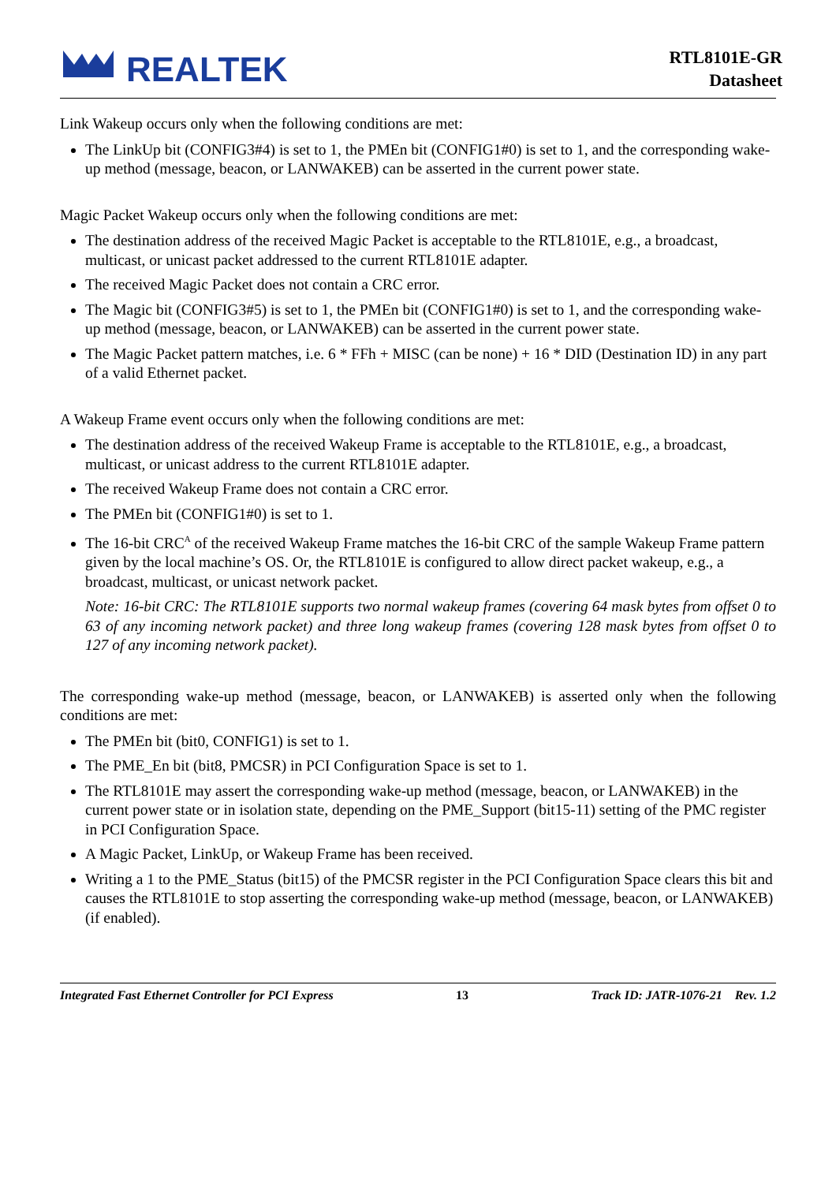REALTEK
RTL8101E-GR
Datasheet
Link Wakeup occurs only when the following conditions are met:
The LinkUp bit (CONFIG3#4) is set to 1, the PMEn bit (CONFIG1#0) is set to 1, and the corresponding wake-up method (message, beacon, or LANWAKEB) can be asserted in the current power state.
Magic Packet Wakeup occurs only when the following conditions are met:
The destination address of the received Magic Packet is acceptable to the RTL8101E, e.g., a broadcast, multicast, or unicast packet addressed to the current RTL8101E adapter.
The received Magic Packet does not contain a CRC error.
The Magic bit (CONFIG3#5) is set to 1, the PMEn bit (CONFIG1#0) is set to 1, and the corresponding wake-up method (message, beacon, or LANWAKEB) can be asserted in the current power state.
The Magic Packet pattern matches, i.e. 6 * FFh + MISC (can be none) + 16 * DID (Destination ID) in any part of a valid Ethernet packet.
A Wakeup Frame event occurs only when the following conditions are met:
The destination address of the received Wakeup Frame is acceptable to the RTL8101E, e.g., a broadcast, multicast, or unicast address to the current RTL8101E adapter.
The received Wakeup Frame does not contain a CRC error.
The PMEn bit (CONFIG1#0) is set to 1.
The 16-bit CRC<sup>A</sup> of the received Wakeup Frame matches the 16-bit CRC of the sample Wakeup Frame pattern given by the local machine’s OS. Or, the RTL8101E is configured to allow direct packet wakeup, e.g., a broadcast, multicast, or unicast network packet.
Note: 16-bit CRC: The RTL8101E supports two normal wakeup frames (covering 64 mask bytes from offset 0 to 63 of any incoming network packet) and three long wakeup frames (covering 128 mask bytes from offset 0 to 127 of any incoming network packet).
The corresponding wake-up method (message, beacon, or LANWAKEB) is asserted only when the following conditions are met:
The PMEn bit (bit0, CONFIG1) is set to 1.
The PME_En bit (bit8, PMCSR) in PCI Configuration Space is set to 1.
The RTL8101E may assert the corresponding wake-up method (message, beacon, or LANWAKEB) in the current power state or in isolation state, depending on the PME_Support (bit15-11) setting of the PMC register in PCI Configuration Space.
A Magic Packet, LinkUp, or Wakeup Frame has been received.
Writing a 1 to the PME_Status (bit15) of the PMCSR register in the PCI Configuration Space clears this bit and causes the RTL8101E to stop asserting the corresponding wake-up method (message, beacon, or LANWAKEB) (if enabled).
Integrated Fast Ethernet Controller for PCI Express 13 Track ID: JATR-1076-21 Rev. 1.2